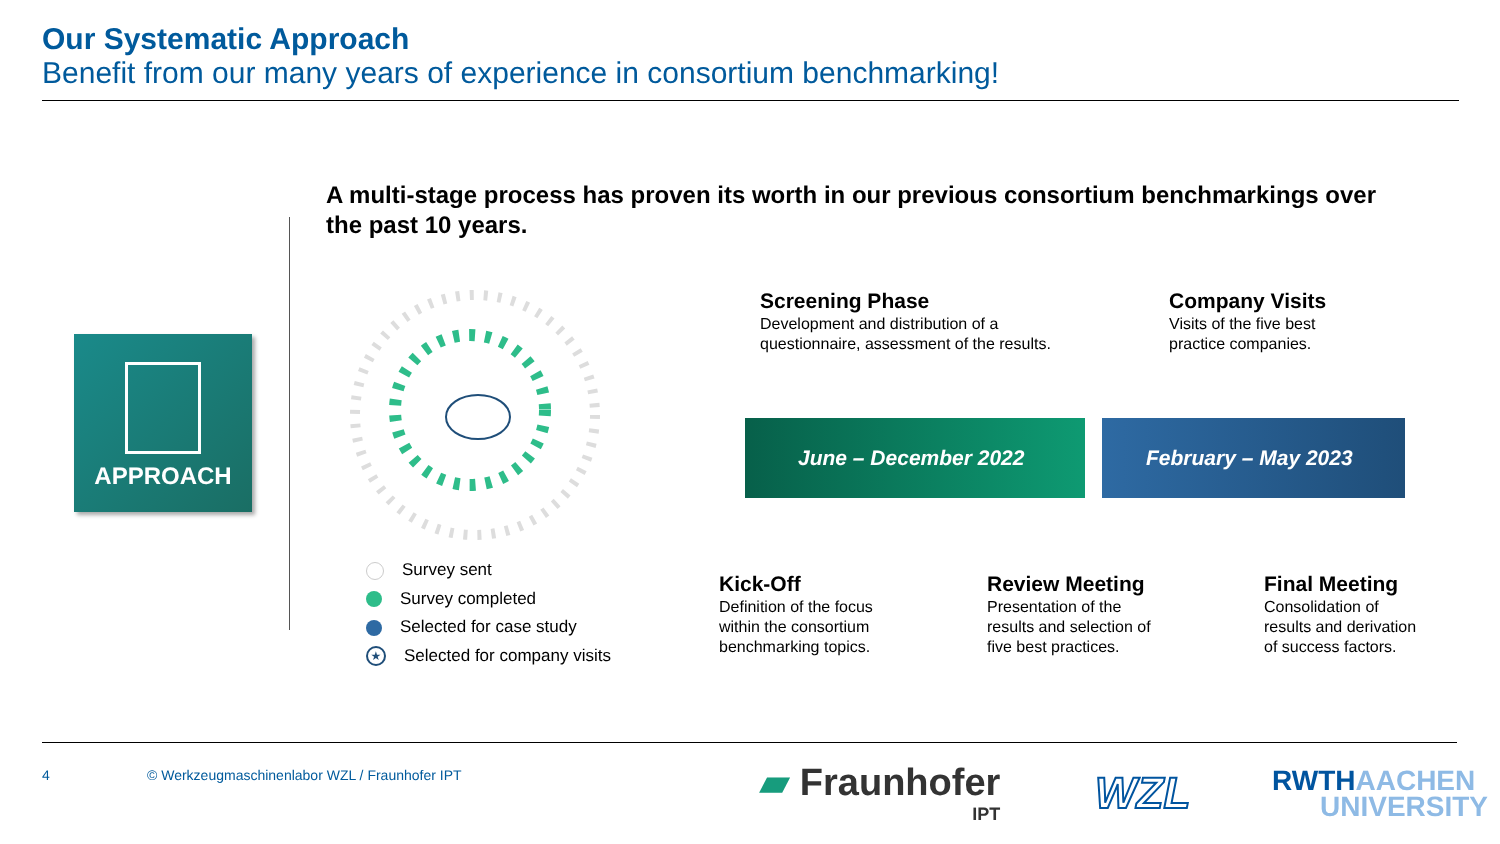Our Systematic Approach
Benefit from our many years of experience in consortium benchmarking!
A multi-stage process has proven its worth in our previous consortium benchmarkings over the past 10 years.
APPROACH
Survey sent
Survey completed
Selected for case study
★ Selected for company visits
Screening Phase
Development and distribution of a
questionnaire, assessment of the results.
Company Visits
Visits of the five best
practice companies.
June – December 2022 February – May 2023
Kick-Off
Definition of the focus
within the consortium
benchmarking topics.
Review Meeting
Presentation of the
results and selection of
five best practices.
Final Meeting
Consolidation of
results and derivation
of success factors.
4
© Werkzeugmaschinenlabor WZL / Fraunhofer IPT
▰ Fraunhofer
IPT
WZL
RWTHAACHEN
UNIVERSITY